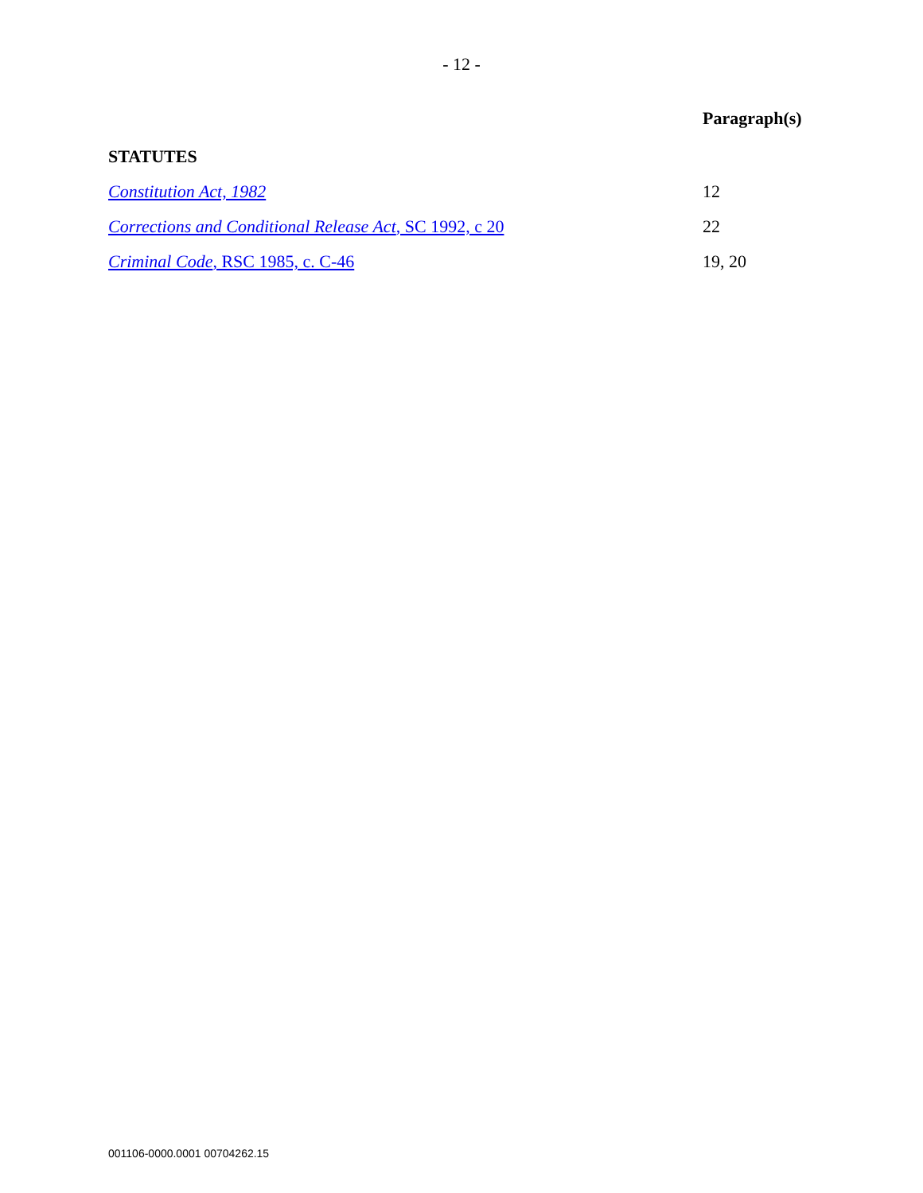- 12 -
| | Paragraph(s) |
| STATUTES | |
| Constitution Act, 1982 | 12 |
| Corrections and Conditional Release Act , SC 1992, c 20 | 22 |
| Criminal Code , RSC 1985, c. C-46 | 19, 20 |
001106-0000.0001 00704262.15